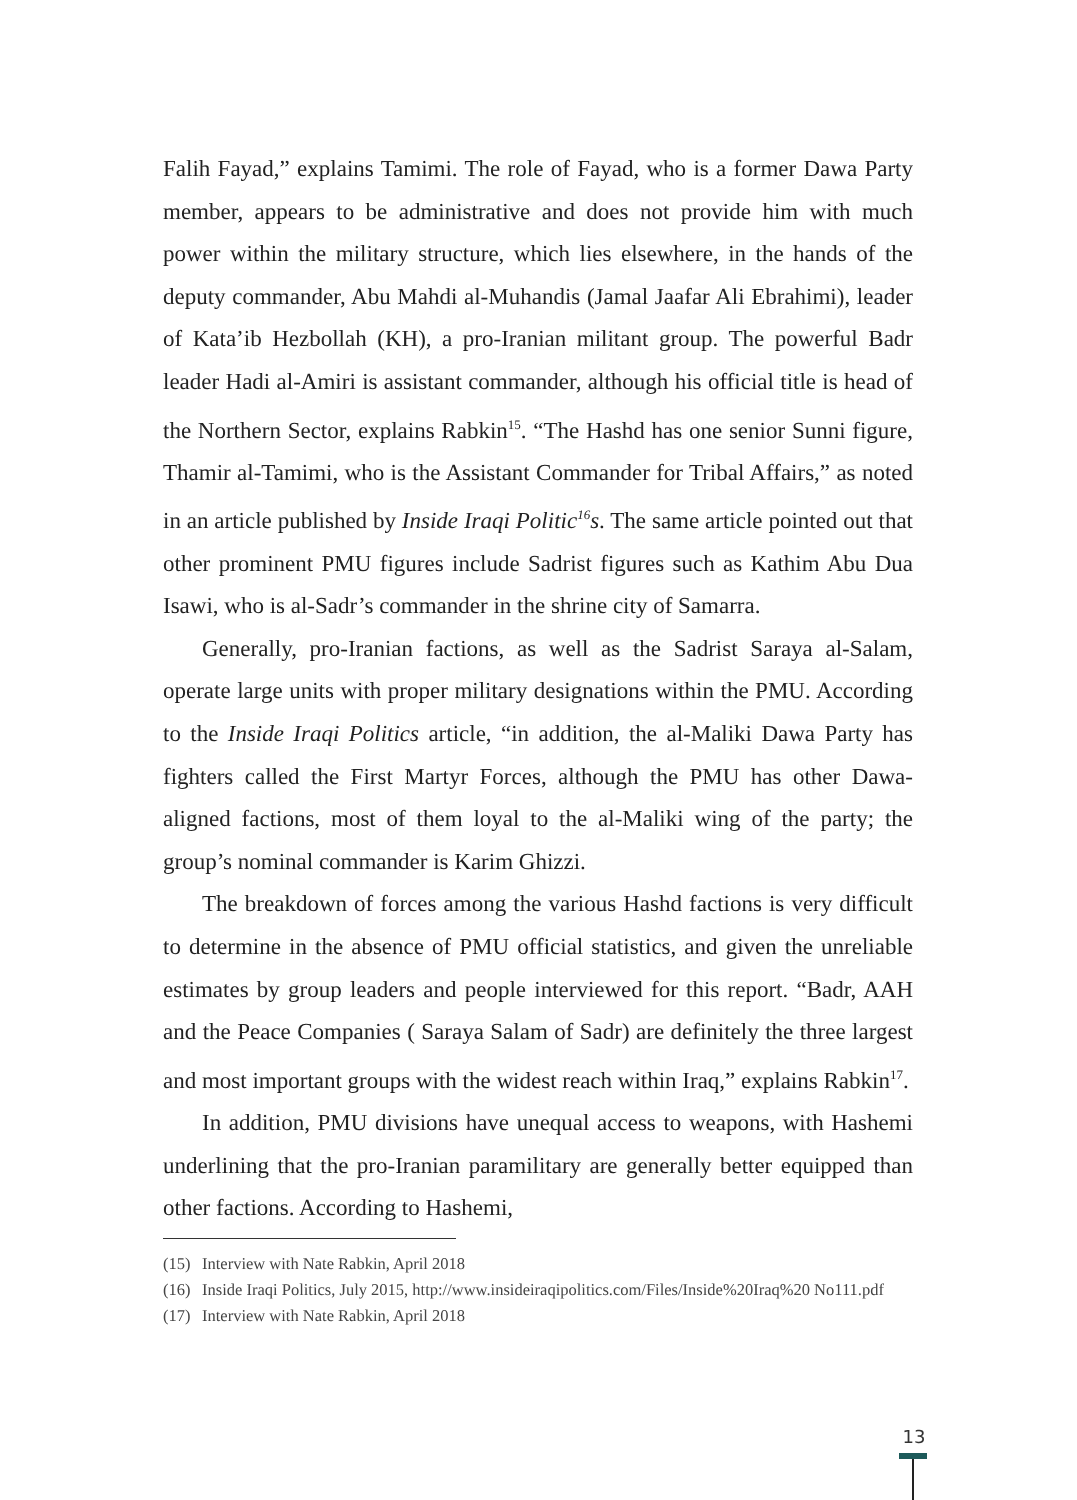Falih Fayad,” explains Tamimi. The role of Fayad, who is a former Dawa Party member, appears to be administrative and does not provide him with much power within the military structure, which lies elsewhere, in the hands of the deputy commander, Abu Mahdi al-Muhandis (Jamal Jaafar Ali Ebrahimi), leader of Kata’ib Hezbollah (KH), a pro-Iranian militant group. The powerful Badr leader Hadi al-Amiri is assistant commander, although his official title is head of the Northern Sector, explains Rabkin<sup>15</sup>. “The Hashd has one senior Sunni figure, Thamir al-Tamimi, who is the Assistant Commander for Tribal Affairs,” as noted in an article published by Inside Iraqi Politic<sup>16</sup>s. The same article pointed out that other prominent PMU figures include Sadrist figures such as Kathim Abu Dua Isawi, who is al-Sadr’s commander in the shrine city of Samarra.
Generally, pro-Iranian factions, as well as the Sadrist Saraya al-Salam, operate large units with proper military designations within the PMU. According to the Inside Iraqi Politics article, “in addition, the al-Maliki Dawa Party has fighters called the First Martyr Forces, although the PMU has other Dawa-aligned factions, most of them loyal to the al-Maliki wing of the party; the group’s nominal commander is Karim Ghizzi.
The breakdown of forces among the various Hashd factions is very difficult to determine in the absence of PMU official statistics, and given the unreliable estimates by group leaders and people interviewed for this report. “Badr, AAH and the Peace Companies ( Saraya Salam of Sadr) are definitely the three largest and most important groups with the widest reach within Iraq,” explains Rabkin<sup>17</sup>.
In addition, PMU divisions have unequal access to weapons, with Hashemi underlining that the pro-Iranian paramilitary are generally better equipped than other factions. According to Hashemi,
(15) Interview with Nate Rabkin, April 2018
(16) Inside Iraqi Politics, July 2015, http://www.insideiraqipolitics.com/Files/Inside%20Iraq%20 No111.pdf
(17) Interview with Nate Rabkin, April 2018
13